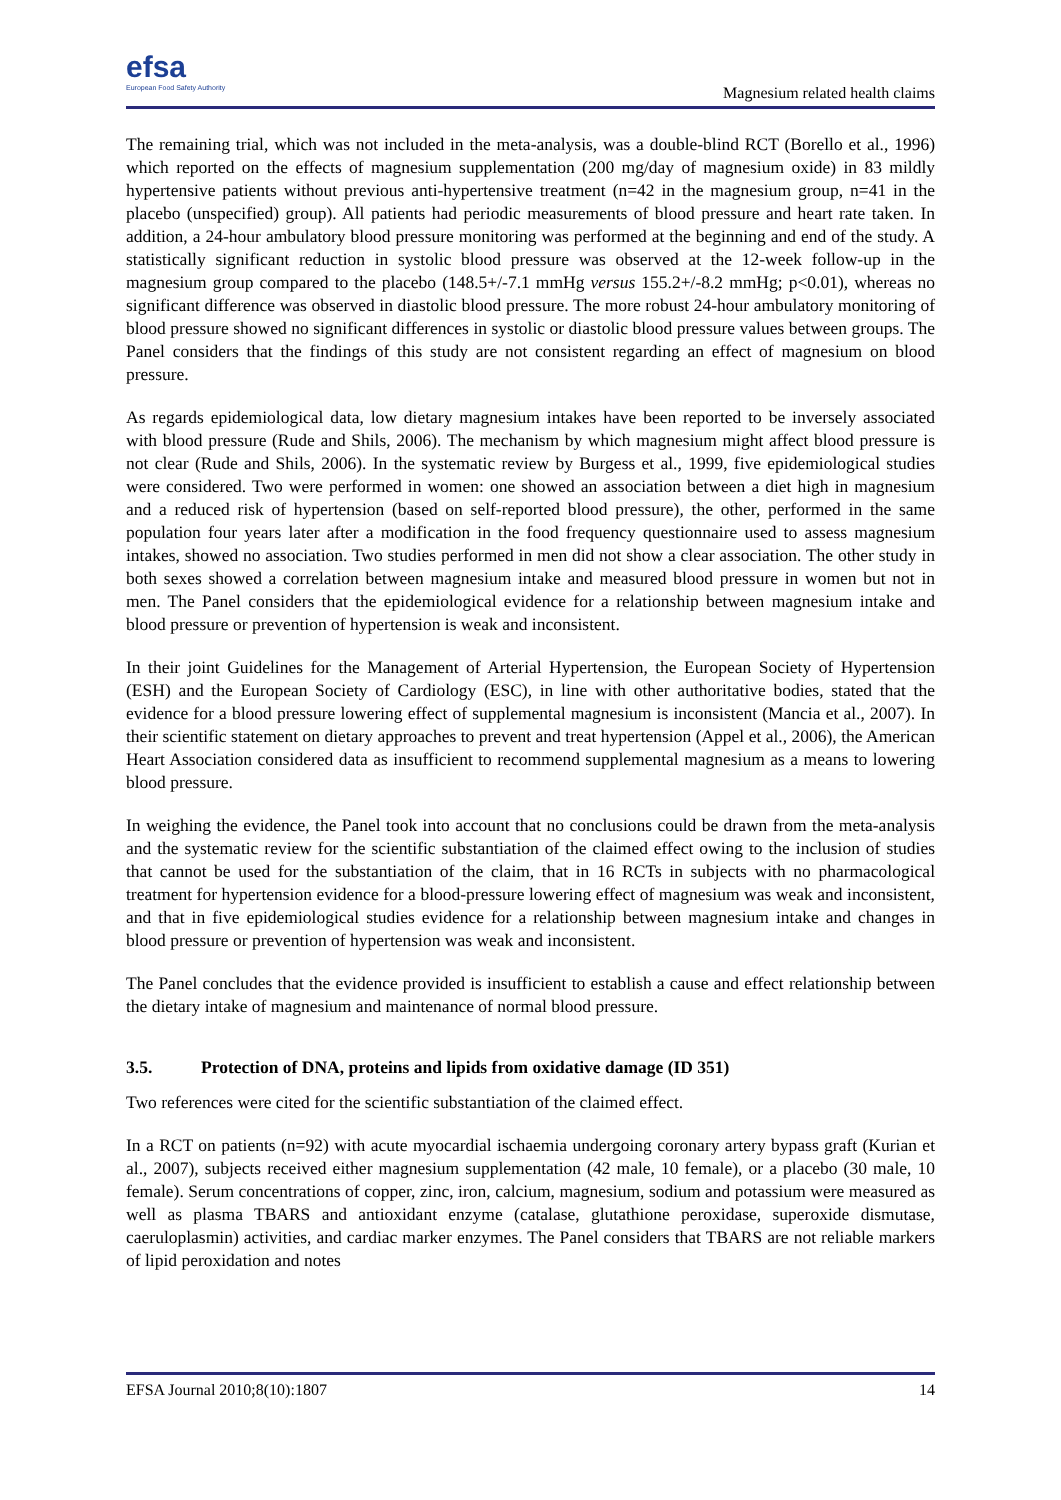efsa
European Food Safety Authority
Magnesium related health claims
The remaining trial, which was not included in the meta-analysis, was a double-blind RCT (Borello et al., 1996) which reported on the effects of magnesium supplementation (200 mg/day of magnesium oxide) in 83 mildly hypertensive patients without previous anti-hypertensive treatment (n=42 in the magnesium group, n=41 in the placebo (unspecified) group). All patients had periodic measurements of blood pressure and heart rate taken. In addition, a 24-hour ambulatory blood pressure monitoring was performed at the beginning and end of the study. A statistically significant reduction in systolic blood pressure was observed at the 12-week follow-up in the magnesium group compared to the placebo (148.5+/-7.1 mmHg versus 155.2+/-8.2 mmHg; p<0.01), whereas no significant difference was observed in diastolic blood pressure. The more robust 24-hour ambulatory monitoring of blood pressure showed no significant differences in systolic or diastolic blood pressure values between groups. The Panel considers that the findings of this study are not consistent regarding an effect of magnesium on blood pressure.
As regards epidemiological data, low dietary magnesium intakes have been reported to be inversely associated with blood pressure (Rude and Shils, 2006). The mechanism by which magnesium might affect blood pressure is not clear (Rude and Shils, 2006). In the systematic review by Burgess et al., 1999, five epidemiological studies were considered. Two were performed in women: one showed an association between a diet high in magnesium and a reduced risk of hypertension (based on self-reported blood pressure), the other, performed in the same population four years later after a modification in the food frequency questionnaire used to assess magnesium intakes, showed no association. Two studies performed in men did not show a clear association. The other study in both sexes showed a correlation between magnesium intake and measured blood pressure in women but not in men. The Panel considers that the epidemiological evidence for a relationship between magnesium intake and blood pressure or prevention of hypertension is weak and inconsistent.
In their joint Guidelines for the Management of Arterial Hypertension, the European Society of Hypertension (ESH) and the European Society of Cardiology (ESC), in line with other authoritative bodies, stated that the evidence for a blood pressure lowering effect of supplemental magnesium is inconsistent (Mancia et al., 2007). In their scientific statement on dietary approaches to prevent and treat hypertension (Appel et al., 2006), the American Heart Association considered data as insufficient to recommend supplemental magnesium as a means to lowering blood pressure.
In weighing the evidence, the Panel took into account that no conclusions could be drawn from the meta-analysis and the systematic review for the scientific substantiation of the claimed effect owing to the inclusion of studies that cannot be used for the substantiation of the claim, that in 16 RCTs in subjects with no pharmacological treatment for hypertension evidence for a blood-pressure lowering effect of magnesium was weak and inconsistent, and that in five epidemiological studies evidence for a relationship between magnesium intake and changes in blood pressure or prevention of hypertension was weak and inconsistent.
The Panel concludes that the evidence provided is insufficient to establish a cause and effect relationship between the dietary intake of magnesium and maintenance of normal blood pressure.
3.5. Protection of DNA, proteins and lipids from oxidative damage (ID 351)
Two references were cited for the scientific substantiation of the claimed effect.
In a RCT on patients (n=92) with acute myocardial ischaemia undergoing coronary artery bypass graft (Kurian et al., 2007), subjects received either magnesium supplementation (42 male, 10 female), or a placebo (30 male, 10 female). Serum concentrations of copper, zinc, iron, calcium, magnesium, sodium and potassium were measured as well as plasma TBARS and antioxidant enzyme (catalase, glutathione peroxidase, superoxide dismutase, caeruloplasmin) activities, and cardiac marker enzymes. The Panel considers that TBARS are not reliable markers of lipid peroxidation and notes
EFSA Journal 2010;8(10):1807 14